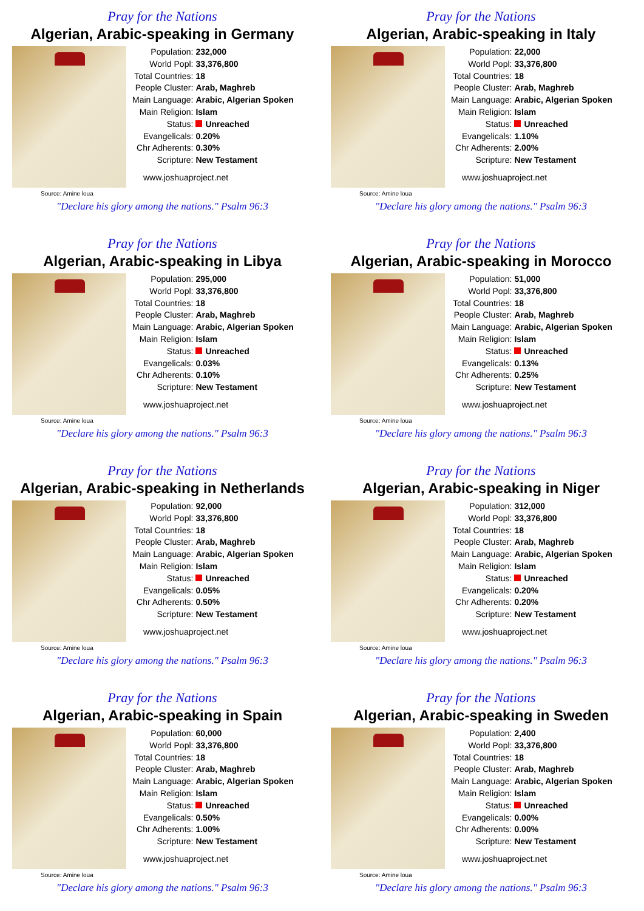Pray for the Nations
Algerian, Arabic-speaking in Germany
Source: Amine loua
| Population: | 232,000 |
| World Popl: | 33,376,800 |
| Total Countries: | 18 |
| People Cluster: | Arab, Maghreb |
| Main Language: | Arabic, Algerian Spoken |
| Main Religion: | Islam |
| Status: | Unreached |
| Evangelicals: | 0.20% |
| Chr Adherents: | 0.30% |
| Scripture: | New Testament |
www.joshuaproject.net
"Declare his glory among the nations." Psalm 96:3
Pray for the Nations
Algerian, Arabic-speaking in Italy
Source: Amine loua
| Population: | 22,000 |
| World Popl: | 33,376,800 |
| Total Countries: | 18 |
| People Cluster: | Arab, Maghreb |
| Main Language: | Arabic, Algerian Spoken |
| Main Religion: | Islam |
| Status: | Unreached |
| Evangelicals: | 1.10% |
| Chr Adherents: | 2.00% |
| Scripture: | New Testament |
www.joshuaproject.net
"Declare his glory among the nations." Psalm 96:3
Pray for the Nations
Algerian, Arabic-speaking in Libya
Source: Amine loua
| Population: | 295,000 |
| World Popl: | 33,376,800 |
| Total Countries: | 18 |
| People Cluster: | Arab, Maghreb |
| Main Language: | Arabic, Algerian Spoken |
| Main Religion: | Islam |
| Status: | Unreached |
| Evangelicals: | 0.03% |
| Chr Adherents: | 0.10% |
| Scripture: | New Testament |
www.joshuaproject.net
"Declare his glory among the nations." Psalm 96:3
Pray for the Nations
Algerian, Arabic-speaking in Morocco
Source: Amine loua
| Population: | 51,000 |
| World Popl: | 33,376,800 |
| Total Countries: | 18 |
| People Cluster: | Arab, Maghreb |
| Main Language: | Arabic, Algerian Spoken |
| Main Religion: | Islam |
| Status: | Unreached |
| Evangelicals: | 0.13% |
| Chr Adherents: | 0.25% |
| Scripture: | New Testament |
www.joshuaproject.net
"Declare his glory among the nations." Psalm 96:3
Pray for the Nations
Algerian, Arabic-speaking in Netherlands
Source: Amine loua
| Population: | 92,000 |
| World Popl: | 33,376,800 |
| Total Countries: | 18 |
| People Cluster: | Arab, Maghreb |
| Main Language: | Arabic, Algerian Spoken |
| Main Religion: | Islam |
| Status: | Unreached |
| Evangelicals: | 0.05% |
| Chr Adherents: | 0.50% |
| Scripture: | New Testament |
www.joshuaproject.net
"Declare his glory among the nations." Psalm 96:3
Pray for the Nations
Algerian, Arabic-speaking in Niger
Source: Amine loua
| Population: | 312,000 |
| World Popl: | 33,376,800 |
| Total Countries: | 18 |
| People Cluster: | Arab, Maghreb |
| Main Language: | Arabic, Algerian Spoken |
| Main Religion: | Islam |
| Status: | Unreached |
| Evangelicals: | 0.20% |
| Chr Adherents: | 0.20% |
| Scripture: | New Testament |
www.joshuaproject.net
"Declare his glory among the nations." Psalm 96:3
Pray for the Nations
Algerian, Arabic-speaking in Spain
Source: Amine loua
| Population: | 60,000 |
| World Popl: | 33,376,800 |
| Total Countries: | 18 |
| People Cluster: | Arab, Maghreb |
| Main Language: | Arabic, Algerian Spoken |
| Main Religion: | Islam |
| Status: | Unreached |
| Evangelicals: | 0.50% |
| Chr Adherents: | 1.00% |
| Scripture: | New Testament |
www.joshuaproject.net
"Declare his glory among the nations." Psalm 96:3
Pray for the Nations
Algerian, Arabic-speaking in Sweden
Source: Amine loua
| Population: | 2,400 |
| World Popl: | 33,376,800 |
| Total Countries: | 18 |
| People Cluster: | Arab, Maghreb |
| Main Language: | Arabic, Algerian Spoken |
| Main Religion: | Islam |
| Status: | Unreached |
| Evangelicals: | 0.00% |
| Chr Adherents: | 0.00% |
| Scripture: | New Testament |
www.joshuaproject.net
"Declare his glory among the nations." Psalm 96:3